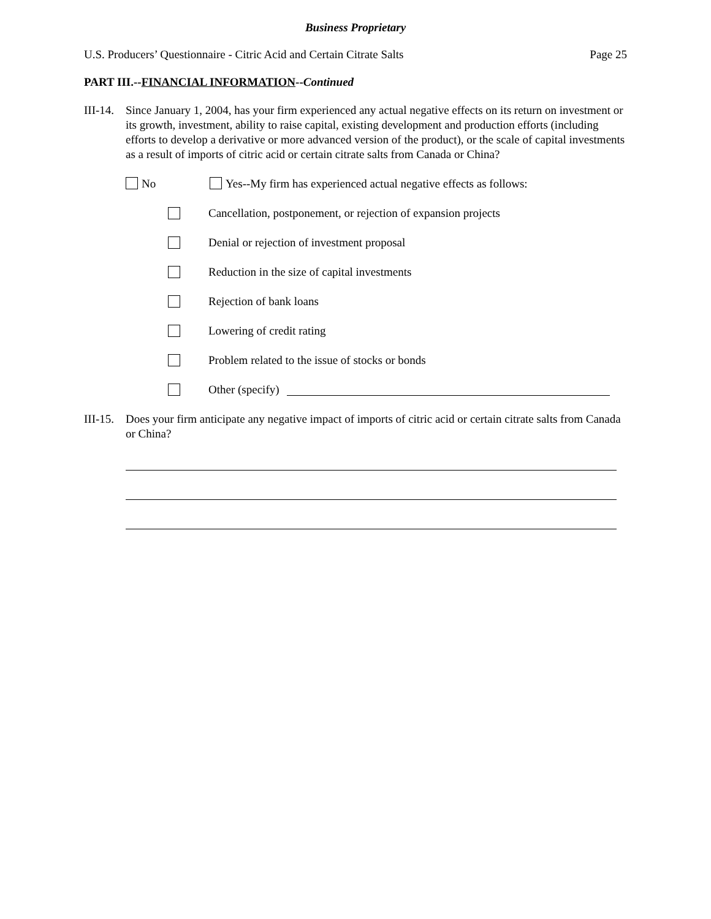Business Proprietary
U.S. Producers’ Questionnaire - Citric Acid and Certain Citrate Salts Page 25
PART III.--FINANCIAL INFORMATION--Continued
III-14.
Since January 1, 2004, has your firm experienced any actual negative effects on its return on investment or its growth, investment, ability to raise capital, existing development and production efforts (including efforts to develop a derivative or more advanced version of the product), or the scale of capital investments as a result of imports of citric acid or certain citrate salts from Canada or China?
No Yes--My firm has experienced actual negative effects as follows:
Cancellation, postponement, or rejection of expansion projects
Denial or rejection of investment proposal
Reduction in the size of capital investments
Rejection of bank loans
Lowering of credit rating
Problem related to the issue of stocks or bonds
Other (specify)
III-15.
Does your firm anticipate any negative impact of imports of citric acid or certain citrate salts from Canada or China?